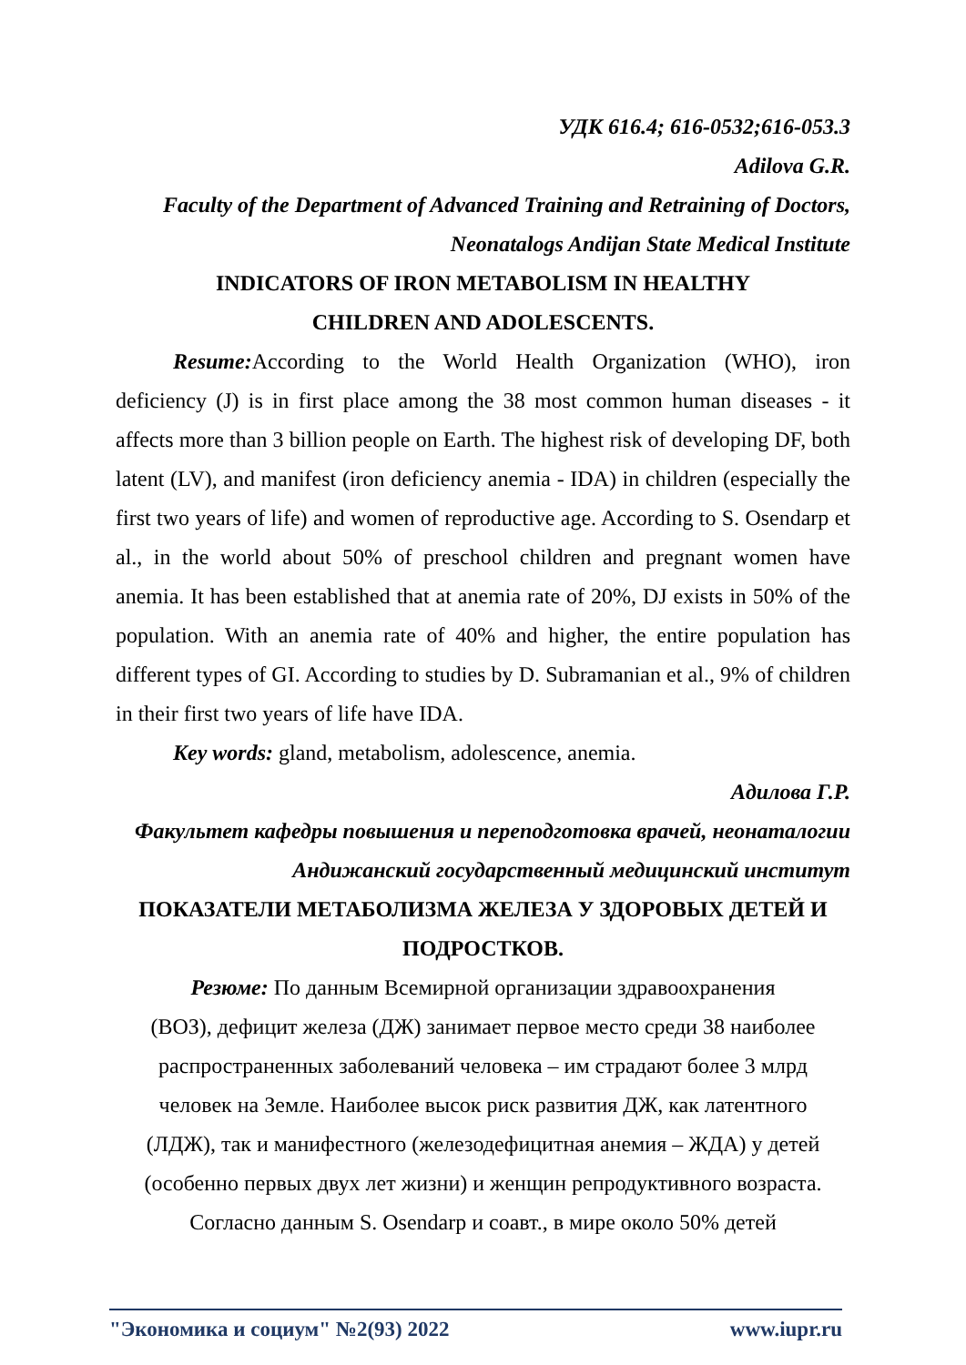УДК 616.4; 616-0532;616-053.3
Adilova G.R.
Faculty of the Department of Advanced Training and Retraining of Doctors, Neonatalogs Andijan State Medical Institute
INDICATORS OF IRON METABOLISM IN HEALTHY
CHILDREN AND ADOLESCENTS.
Resume: According to the World Health Organization (WHO), iron deficiency (J) is in first place among the 38 most common human diseases - it affects more than 3 billion people on Earth. The highest risk of developing DF, both latent (LV), and manifest (iron deficiency anemia - IDA) in children (especially the first two years of life) and women of reproductive age. According to S. Osendarp et al., in the world about 50% of preschool children and pregnant women have anemia. It has been established that at anemia rate of 20%, DJ exists in 50% of the population. With an anemia rate of 40% and higher, the entire population has different types of GI. According to studies by D. Subramanian et al., 9% of children in their first two years of life have IDA.
Key words: gland, metabolism, adolescence, anemia.
Адилова Г.Р.
Факультет кафедры повышения и переподготовка врачей, неонаталогии Андижанский государственный медицинский институт
ПОКАЗАТЕЛИ МЕТАБОЛИЗМА ЖЕЛЕЗА У ЗДОРОВЫХ ДЕТЕЙ И
ПОДРОСТКОВ.
Резюме: По данным Всемирной организации здравоохранения
(ВОЗ), дефицит железа (ДЖ) занимает первое место среди 38 наиболее
распространенных заболеваний человека – им страдают более 3 млрд
человек на Земле. Наиболее высок риск развития ДЖ, как латентного
(ЛДЖ), так и манифестного (железодефицитная анемия – ЖДА) у детей
(особенно первых двух лет жизни) и женщин репродуктивного возраста.
Согласно данным S. Osendarp и соавт., в мире около 50% детей
"Экономика и социум" №2(93) 2022 www.iupr.ru